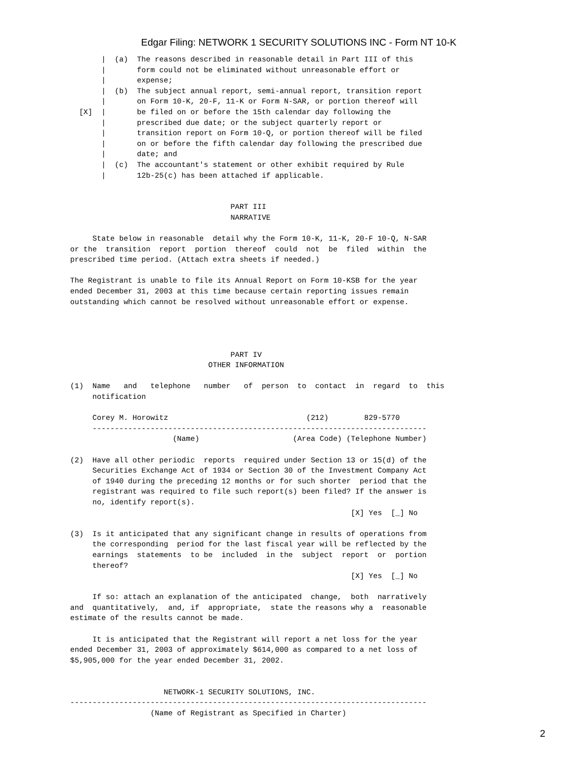Edgar Filing: NETWORK 1 SECURITY SOLUTIONS INC - Form NT 10-K
       |  (a)  The reasons described in reasonable detail in Part III of this
       |       form could not be eliminated without unreasonable effort or
       |       expense;
       |  (b)  The subject annual report, semi-annual report, transition report
       |       on Form 10-K, 20-F, 11-K or Form N-SAR, or portion thereof will
  [X]  |       be filed on or before the 15th calendar day following the
       |       prescribed due date; or the subject quarterly report or
       |       transition report on Form 10-Q, or portion thereof will be filed
       |       on or before the fifth calendar day following the prescribed due
       |       date; and
       |  (c)  The accountant's statement or other exhibit required by Rule
       |       12b-25(c) has been attached if applicable.


                                    PART III
                                    NARRATIVE

     State below in reasonable  detail why the Form 10-K, 11-K, 20-F 10-Q, N-SAR
or the  transition  report  portion  thereof  could  not  be  filed  within  the
prescribed time period. (Attach extra sheets if needed.)

The Registrant is unable to file its Annual Report on Form 10-KSB for the year
ended December 31, 2003 at this time because certain reporting issues remain
outstanding which cannot be resolved without unreasonable effort or expense.




                                    PART IV
                               OTHER INFORMATION

(1)  Name   and   telephone   number   of  person  to  contact  in  regard  to  this
     notification

     Corey M. Horowitz                               (212)        829-5770
     ---------------------------------------------------------------------------
                       (Name)                     (Area Code) (Telephone Number)

(2)  Have all other periodic  reports  required under Section 13 or 15(d) of the
     Securities Exchange Act of 1934 or Section 30 of the Investment Company Act
     of 1940 during the preceding 12 months or for such shorter  period that the
     registrant was required to file such report(s) been filed? If the answer is
     no, identify report(s).
                                                               [X] Yes  [_] No

(3)  Is it anticipated that any significant change in results of operations from
     the corresponding  period for the last fiscal year will be reflected by the
     earnings  statements  to be  included  in the  subject  report  or  portion
     thereof?
                                                               [X] Yes  [_] No

     If so: attach an explanation of the anticipated  change,  both  narratively
and  quantitatively,  and, if  appropriate,  state the reasons why a  reasonable
estimate of the results cannot be made.

     It is anticipated that the Registrant will report a net loss for the year
ended December 31, 2003 of approximately $614,000 as compared to a net loss of
$5,905,000 for the year ended December 31, 2002.


                     NETWORK-1 SECURITY SOLUTIONS, INC.
--------------------------------------------------------------------------------
                  (Name of Registrant as Specified in Charter)
2